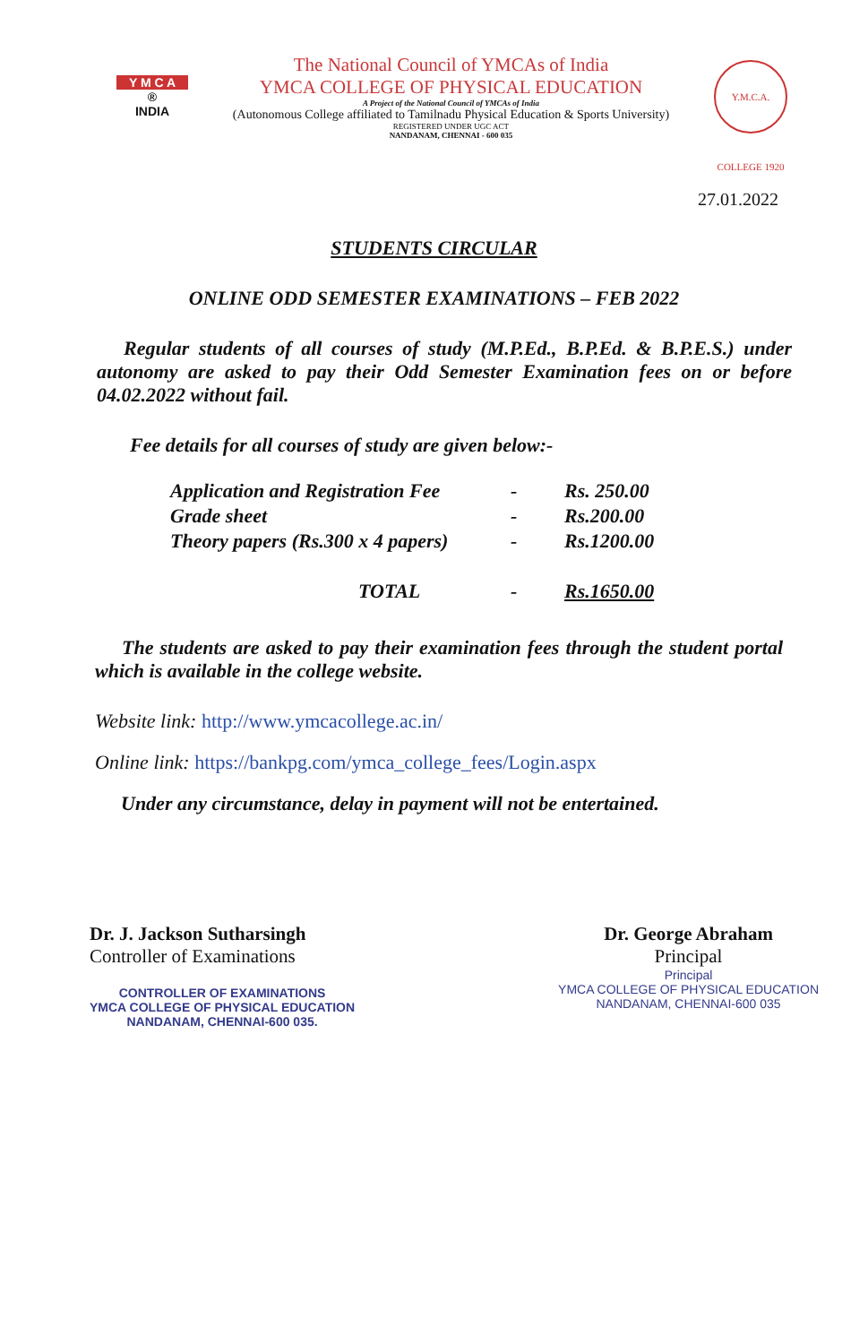Y M C A
®
INDIA
The National Council of YMCAs of India
YMCA COLLEGE OF PHYSICAL EDUCATION
A Project of the National Council of YMCAs of India
(Autonomous College affiliated to Tamilnadu Physical Education & Sports University)
REGISTERED UNDER UGC ACT
NANDANAM, CHENNAI - 600 035
Y.M.C.A. COLLEGE 1920
27.01.2022
STUDENTS CIRCULAR
ONLINE ODD SEMESTER EXAMINATIONS – FEB 2022
Regular students of all courses of study (M.P.Ed., B.P.Ed. & B.P.E.S.) under autonomy are asked to pay their Odd Semester Examination fees on or before 04.02.2022 without fail.
Fee details for all courses of study are given below:-
| Application and Registration Fee | - | Rs. 250.00 |
| Grade sheet | - | Rs.200.00 |
| Theory papers (Rs.300 x 4 papers) | - | Rs.1200.00 |
| TOTAL | - | Rs.1650.00 |
The students are asked to pay their examination fees through the student portal which is available in the college website.
Website link: http://www.ymcacollege.ac.in/
Online link: https://bankpg.com/ymca_college_fees/Login.aspx
Under any circumstance, delay in payment will not be entertained.
Dr. J. Jackson Sutharsingh
Controller of Examinations
CONTROLLER OF EXAMINATIONS
YMCA COLLEGE OF PHYSICAL EDUCATION
NANDANAM, CHENNAI-600 035.
Dr. George Abraham
Principal
Principal
YMCA COLLEGE OF PHYSICAL EDUCATION
NANDANAM, CHENNAI-600 035